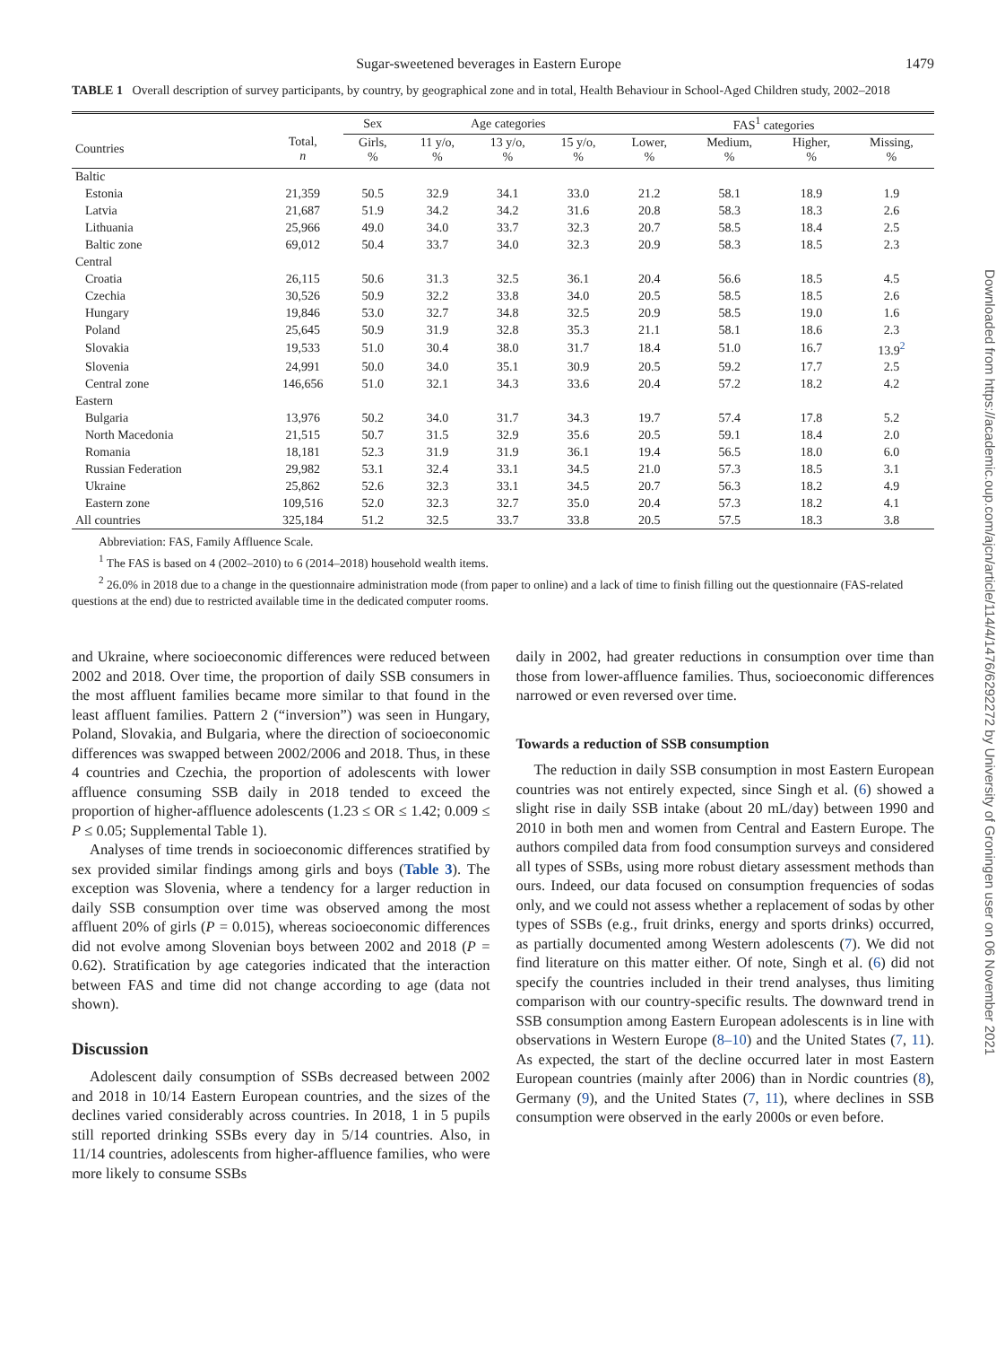Sugar-sweetened beverages in Eastern Europe 1479
TABLE 1 Overall description of survey participants, by country, by geographical zone and in total, Health Behaviour in School-Aged Children study, 2002–2018
| | | Sex | Age categories | | | FAS<sup>1</sup> categories | | | |
| --- | --- | --- | --- | --- | --- | --- | --- | --- | --- |
| Countries | Total, n | Girls, % | 11 y/o, % | 13 y/o, % | 15 y/o, % | Lower, % | Medium, % | Higher, % | Missing, % |
| Baltic | | | | | | | | | |
| Estonia | 21,359 | 50.5 | 32.9 | 34.1 | 33.0 | 21.2 | 58.1 | 18.9 | 1.9 |
| Latvia | 21,687 | 51.9 | 34.2 | 34.2 | 31.6 | 20.8 | 58.3 | 18.3 | 2.6 |
| Lithuania | 25,966 | 49.0 | 34.0 | 33.7 | 32.3 | 20.7 | 58.5 | 18.4 | 2.5 |
| Baltic zone | 69,012 | 50.4 | 33.7 | 34.0 | 32.3 | 20.9 | 58.3 | 18.5 | 2.3 |
| Central | | | | | | | | | |
| Croatia | 26,115 | 50.6 | 31.3 | 32.5 | 36.1 | 20.4 | 56.6 | 18.5 | 4.5 |
| Czechia | 30,526 | 50.9 | 32.2 | 33.8 | 34.0 | 20.5 | 58.5 | 18.5 | 2.6 |
| Hungary | 19,846 | 53.0 | 32.7 | 34.8 | 32.5 | 20.9 | 58.5 | 19.0 | 1.6 |
| Poland | 25,645 | 50.9 | 31.9 | 32.8 | 35.3 | 21.1 | 58.1 | 18.6 | 2.3 |
| Slovakia | 19,533 | 51.0 | 30.4 | 38.0 | 31.7 | 18.4 | 51.0 | 16.7 | 13.9<sup>2</sup> |
| Slovenia | 24,991 | 50.0 | 34.0 | 35.1 | 30.9 | 20.5 | 59.2 | 17.7 | 2.5 |
| Central zone | 146,656 | 51.0 | 32.1 | 34.3 | 33.6 | 20.4 | 57.2 | 18.2 | 4.2 |
| Eastern | | | | | | | | | |
| Bulgaria | 13,976 | 50.2 | 34.0 | 31.7 | 34.3 | 19.7 | 57.4 | 17.8 | 5.2 |
| North Macedonia | 21,515 | 50.7 | 31.5 | 32.9 | 35.6 | 20.5 | 59.1 | 18.4 | 2.0 |
| Romania | 18,181 | 52.3 | 31.9 | 31.9 | 36.1 | 19.4 | 56.5 | 18.0 | 6.0 |
| Russian Federation | 29,982 | 53.1 | 32.4 | 33.1 | 34.5 | 21.0 | 57.3 | 18.5 | 3.1 |
| Ukraine | 25,862 | 52.6 | 32.3 | 33.1 | 34.5 | 20.7 | 56.3 | 18.2 | 4.9 |
| Eastern zone | 109,516 | 52.0 | 32.3 | 32.7 | 35.0 | 20.4 | 57.3 | 18.2 | 4.1 |
| All countries | 325,184 | 51.2 | 32.5 | 33.7 | 33.8 | 20.5 | 57.5 | 18.3 | 3.8 |
Abbreviation: FAS, Family Affluence Scale.
<sup>1</sup> The FAS is based on 4 (2002–2010) to 6 (2014–2018) household wealth items.
<sup>2</sup> 26.0% in 2018 due to a change in the questionnaire administration mode (from paper to online) and a lack of time to finish filling out the questionnaire (FAS-related questions at the end) due to restricted available time in the dedicated computer rooms.
and Ukraine, where socioeconomic differences were reduced between 2002 and 2018. Over time, the proportion of daily SSB consumers in the most affluent families became more similar to that found in the least affluent families. Pattern 2 (“inversion”) was seen in Hungary, Poland, Slovakia, and Bulgaria, where the direction of socioeconomic differences was swapped between 2002/2006 and 2018. Thus, in these 4 countries and Czechia, the proportion of adolescents with lower affluence consuming SSB daily in 2018 tended to exceed the proportion of higher-affluence adolescents (1.23 ≤ OR ≤ 1.42; 0.009 ≤ P ≤ 0.05; Supplemental Table 1).
Analyses of time trends in socioeconomic differences stratified by sex provided similar findings among girls and boys (Table 3). The exception was Slovenia, where a tendency for a larger reduction in daily SSB consumption over time was observed among the most affluent 20% of girls (P = 0.015), whereas socioeconomic differences did not evolve among Slovenian boys between 2002 and 2018 (P = 0.62). Stratification by age categories indicated that the interaction between FAS and time did not change according to age (data not shown).
Discussion
Adolescent daily consumption of SSBs decreased between 2002 and 2018 in 10/14 Eastern European countries, and the sizes of the declines varied considerably across countries. In 2018, 1 in 5 pupils still reported drinking SSBs every day in 5/14 countries. Also, in 11/14 countries, adolescents from higher-affluence families, who were more likely to consume SSBs
daily in 2002, had greater reductions in consumption over time than those from lower-affluence families. Thus, socioeconomic differences narrowed or even reversed over time.
Towards a reduction of SSB consumption
The reduction in daily SSB consumption in most Eastern European countries was not entirely expected, since Singh et al. (6) showed a slight rise in daily SSB intake (about 20 mL/day) between 1990 and 2010 in both men and women from Central and Eastern Europe. The authors compiled data from food consumption surveys and considered all types of SSBs, using more robust dietary assessment methods than ours. Indeed, our data focused on consumption frequencies of sodas only, and we could not assess whether a replacement of sodas by other types of SSBs (e.g., fruit drinks, energy and sports drinks) occurred, as partially documented among Western adolescents (7). We did not find literature on this matter either. Of note, Singh et al. (6) did not specify the countries included in their trend analyses, thus limiting comparison with our country-specific results. The downward trend in SSB consumption among Eastern European adolescents is in line with observations in Western Europe (8–10) and the United States (7, 11). As expected, the start of the decline occurred later in most Eastern European countries (mainly after 2006) than in Nordic countries (8), Germany (9), and the United States (7, 11), where declines in SSB consumption were observed in the early 2000s or even before.
Downloaded from https://academic.oup.com/ajcn/article/114/4/1476/6292272 by University of Groningen user on 06 November 2021